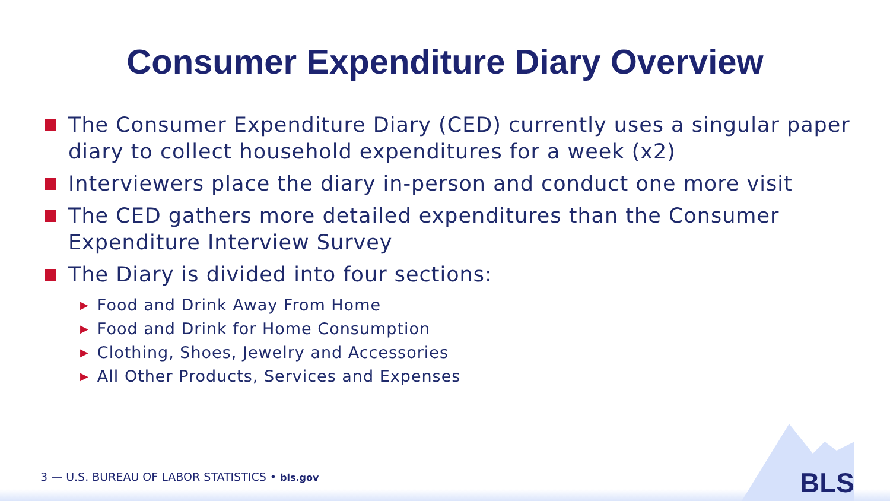Consumer Expenditure Diary Overview
The Consumer Expenditure Diary (CED) currently uses a singular paper diary to collect household expenditures for a week (x2)
Interviewers place the diary in-person and conduct one more visit
The CED gathers more detailed expenditures than the Consumer Expenditure Interview Survey
The Diary is divided into four sections:
▶ Food and Drink Away From Home
▶ Food and Drink for Home Consumption
▶ Clothing, Shoes, Jewelry and Accessories
▶ All Other Products, Services and Expenses
3 — U.S. BUREAU OF LABOR STATISTICS • bls.gov
BLS